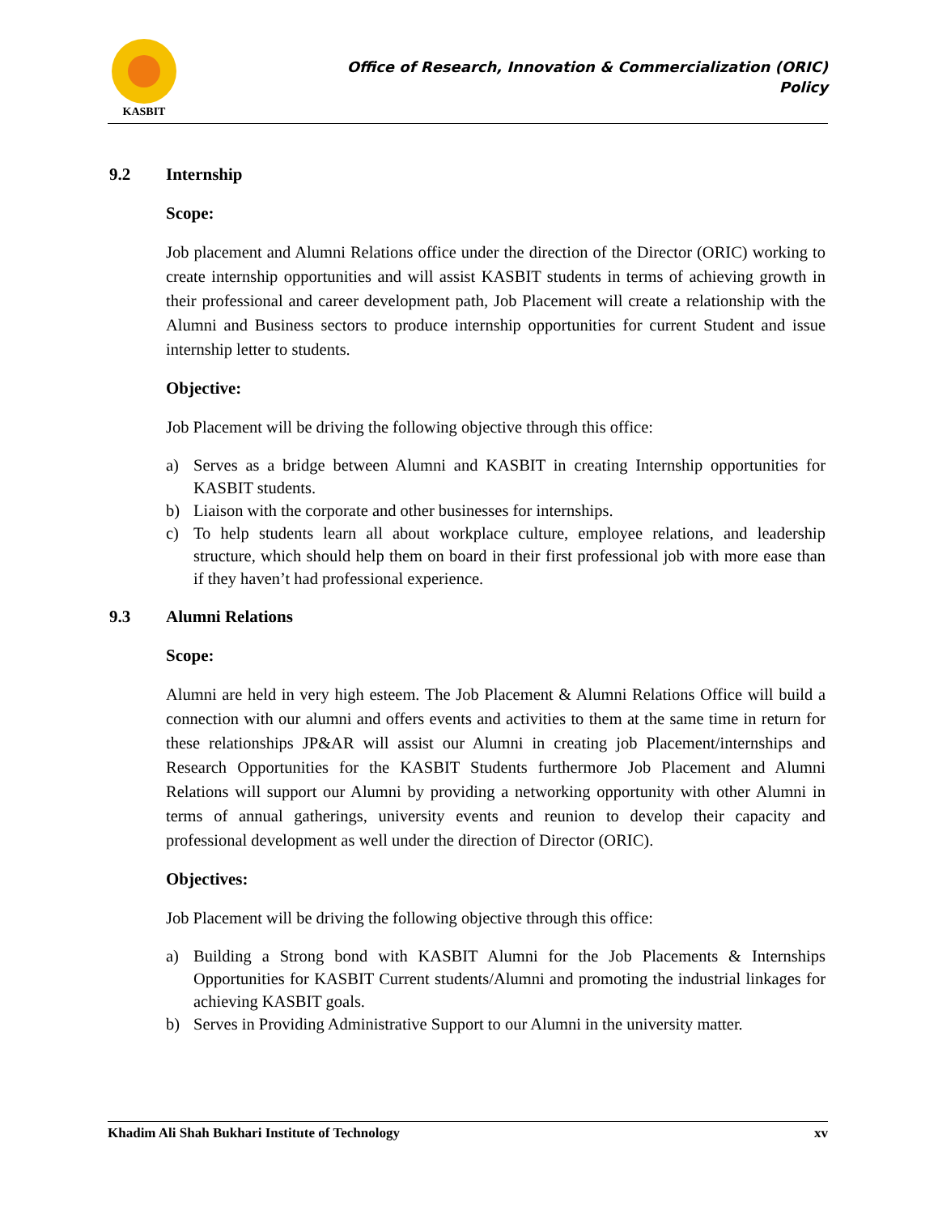KASBIT
Office of Research, Innovation & Commercialization (ORIC)
Policy
9.2 Internship
Scope:
Job placement and Alumni Relations office under the direction of the Director (ORIC) working to create internship opportunities and will assist KASBIT students in terms of achieving growth in their professional and career development path, Job Placement will create a relationship with the Alumni and Business sectors to produce internship opportunities for current Student and issue internship letter to students.
Objective:
Job Placement will be driving the following objective through this office:
a) Serves as a bridge between Alumni and KASBIT in creating Internship opportunities for KASBIT students.
b) Liaison with the corporate and other businesses for internships.
c) To help students learn all about workplace culture, employee relations, and leadership structure, which should help them on board in their first professional job with more ease than if they haven’t had professional experience.
9.3 Alumni Relations
Scope:
Alumni are held in very high esteem. The Job Placement & Alumni Relations Office will build a connection with our alumni and offers events and activities to them at the same time in return for these relationships JP&AR will assist our Alumni in creating job Placement/internships and Research Opportunities for the KASBIT Students furthermore Job Placement and Alumni Relations will support our Alumni by providing a networking opportunity with other Alumni in terms of annual gatherings, university events and reunion to develop their capacity and professional development as well under the direction of Director (ORIC).
Objectives:
Job Placement will be driving the following objective through this office:
a) Building a Strong bond with KASBIT Alumni for the Job Placements & Internships Opportunities for KASBIT Current students/Alumni and promoting the industrial linkages for achieving KASBIT goals.
b) Serves in Providing Administrative Support to our Alumni in the university matter.
Khadim Ali Shah Bukhari Institute of Technology xv